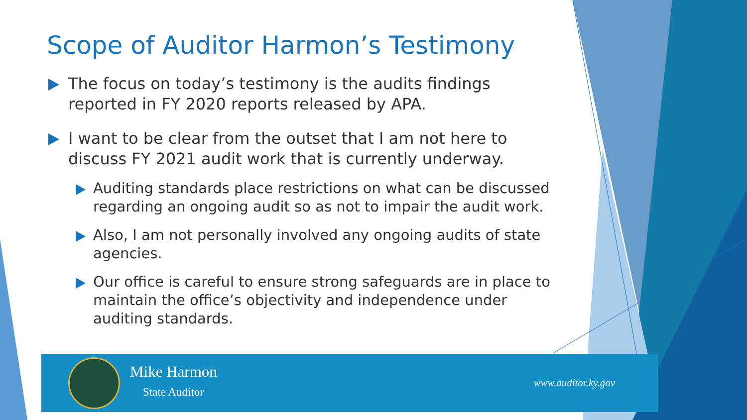Scope of Auditor Harmon’s Testimony
The focus on today’s testimony is the audits findings reported in FY 2020 reports released by APA.
I want to be clear from the outset that I am not here to discuss FY 2021 audit work that is currently underway.
Auditing standards place restrictions on what can be discussed regarding an ongoing audit so as not to impair the audit work.
Also, I am not personally involved any ongoing audits of state agencies.
Our office is careful to ensure strong safeguards are in place to maintain the office’s objectivity and independence under auditing standards.
Mike Harmon
State Auditor
www.auditor.ky.gov